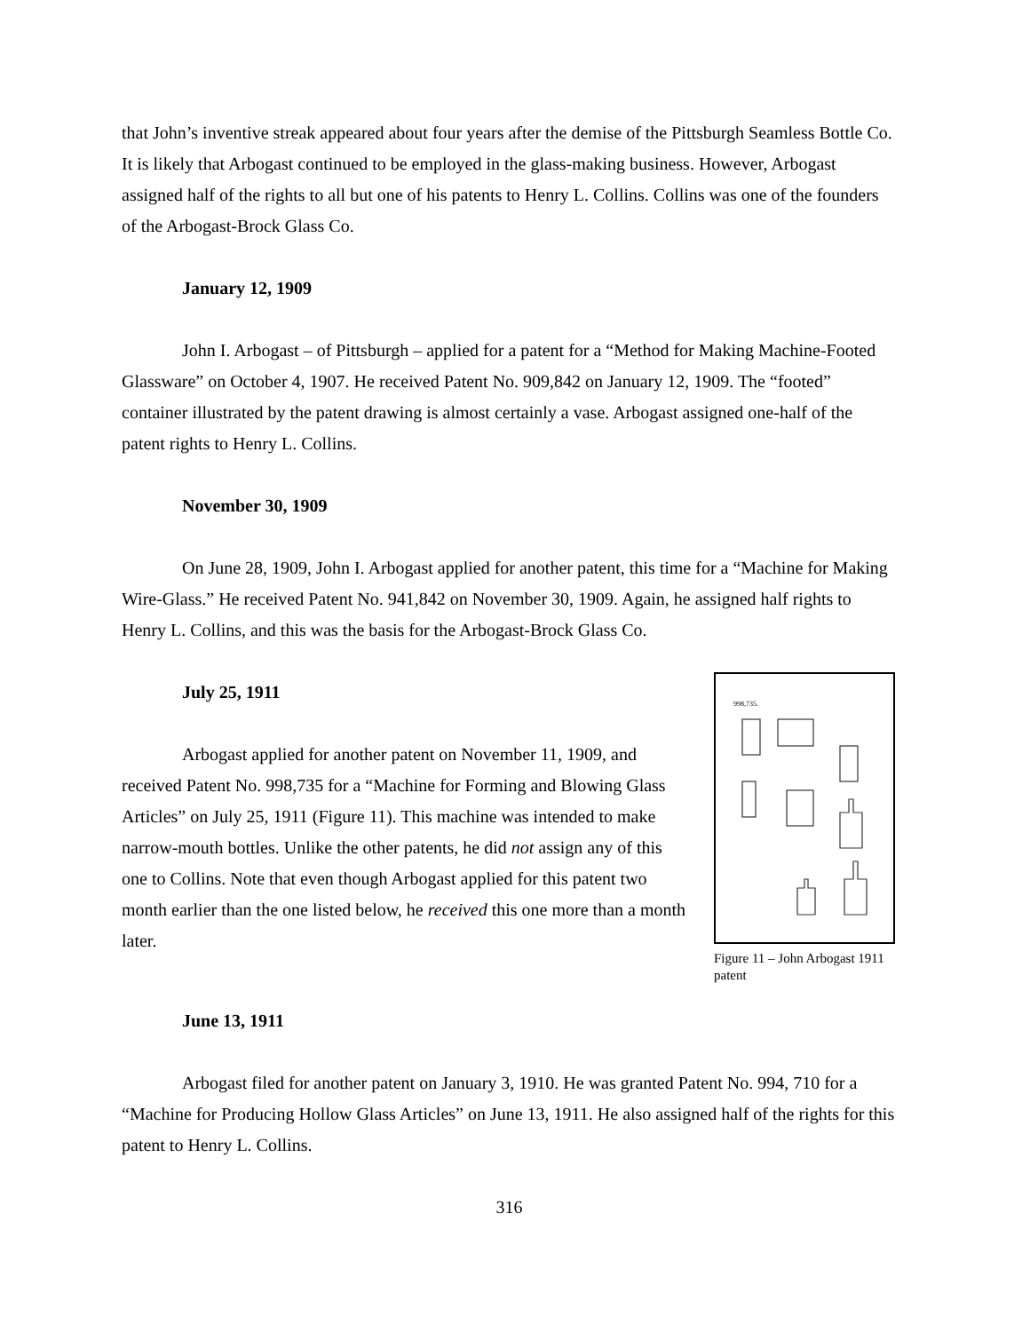that John’s inventive streak appeared about four years after the demise of the Pittsburgh Seamless Bottle Co. It is likely that Arbogast continued to be employed in the glass-making business. However, Arbogast assigned half of the rights to all but one of his patents to Henry L. Collins. Collins was one of the founders of the Arbogast-Brock Glass Co.
January 12, 1909
John I. Arbogast – of Pittsburgh – applied for a patent for a “Method for Making Machine-Footed Glassware” on October 4, 1907. He received Patent No. 909,842 on January 12, 1909. The “footed” container illustrated by the patent drawing is almost certainly a vase. Arbogast assigned one-half of the patent rights to Henry L. Collins.
November 30, 1909
On June 28, 1909, John I. Arbogast applied for another patent, this time for a “Machine for Making Wire-Glass.” He received Patent No. 941,842 on November 30, 1909. Again, he assigned half rights to Henry L. Collins, and this was the basis for the Arbogast-Brock Glass Co.
July 25, 1911
Arbogast applied for another patent on November 11, 1909, and received Patent No. 998,735 for a “Machine for Forming and Blowing Glass Articles” on July 25, 1911 (Figure 11). This machine was intended to make narrow-mouth bottles. Unlike the other patents, he did not assign any of this one to Collins. Note that even though Arbogast applied for this patent two month earlier than the one listed below, he received this one more than a month later.
June 13, 1911
998,735.
Figure 11 – John Arbogast 1911 patent
Arbogast filed for another patent on January 3, 1910. He was granted Patent No. 994, 710 for a “Machine for Producing Hollow Glass Articles” on June 13, 1911. He also assigned half of the rights for this patent to Henry L. Collins.
316